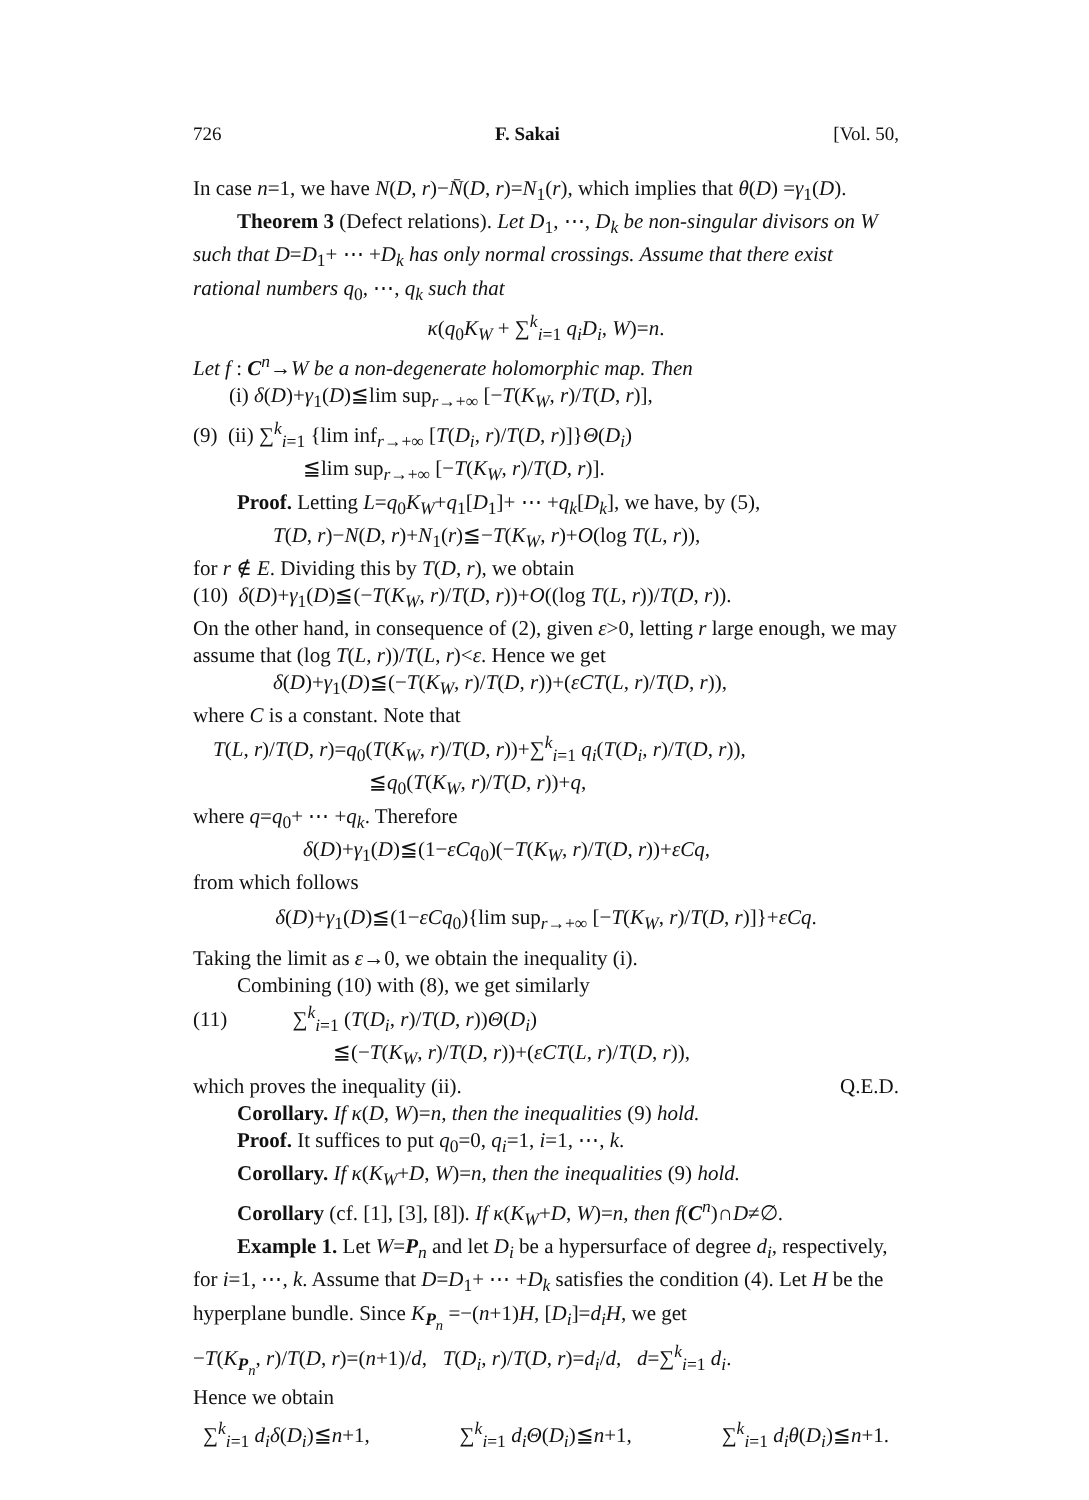726 F. Sakai [Vol. 50,
In case n=1, we have N(D, r)−N̄(D, r)=N<sub>1</sub>(r), which implies that θ(D) =γ<sub>1</sub>(D).
Theorem 3 (Defect relations). Let D<sub>1</sub>, ⋯, D<sub>k</sub> be non-singular divisors on W such that D=D<sub>1</sub>+ ⋯ +D<sub>k</sub> has only normal crossings. Assume that there exist rational numbers q<sub>0</sub>, ⋯, q<sub>k</sub> such that
κ(q<sub>0</sub>K<sub>W</sub> + ∑<sup>k</sup><sub>i=1</sub> q<sub>i</sub>D<sub>i</sub>, W)=n.
Let f : C<sup>n</sup>→W be a non-degenerate holomorphic map. Then
(i) δ(D)+γ<sub>1</sub>(D)≦lim sup<sub>r→+∞</sub> [−T(K<sub>W</sub>, r)/T(D, r)],
(9) (ii) ∑<sup>k</sup><sub>i=1</sub> {lim inf<sub>r→+∞</sub> [T(D<sub>i</sub>, r)/T(D, r)]}Θ(D<sub>i</sub>)
≦lim sup<sub>r→+∞</sub> [−T(K<sub>W</sub>, r)/T(D, r)].
Proof. Letting L=q<sub>0</sub>K<sub>W</sub>+q<sub>1</sub>[D<sub>1</sub>]+ ⋯ +q<sub>k</sub>[D<sub>k</sub>], we have, by (5),
T(D, r)−N(D, r)+N<sub>1</sub>(r)≦−T(K<sub>W</sub>, r)+O(log T(L, r)),
for r ∉ E. Dividing this by T(D, r), we obtain
(10) δ(D)+γ<sub>1</sub>(D)≦(−T(K<sub>W</sub>, r)/T(D, r))+O((log T(L, r))/T(D, r)).
On the other hand, in consequence of (2), given ε>0, letting r large enough, we may assume that (log T(L, r))/T(L, r)<ε. Hence we get
δ(D)+γ<sub>1</sub>(D)≦(−T(K<sub>W</sub>, r)/T(D, r))+(εCT(L, r)/T(D, r)),
where C is a constant. Note that
T(L, r)/T(D, r)=q<sub>0</sub>(T(K<sub>W</sub>, r)/T(D, r))+∑<sup>k</sup><sub>i=1</sub> q<sub>i</sub>(T(D<sub>i</sub>, r)/T(D, r)),
≦q<sub>0</sub>(T(K<sub>W</sub>, r)/T(D, r))+q,
where q=q<sub>0</sub>+ ⋯ +q<sub>k</sub>. Therefore
δ(D)+γ<sub>1</sub>(D)≦(1−εCq<sub>0</sub>)(−T(K<sub>W</sub>, r)/T(D, r))+εCq,
from which follows
δ(D)+γ<sub>1</sub>(D)≦(1−εCq<sub>0</sub>){lim sup<sub>r→+∞</sub> [−T(K<sub>W</sub>, r)/T(D, r)]}+εCq.
Taking the limit as ε→0, we obtain the inequality (i).
Combining (10) with (8), we get similarly
(11) ∑<sup>k</sup><sub>i=1</sub> (T(D<sub>i</sub>, r)/T(D, r))Θ(D<sub>i</sub>)
≦(−T(K<sub>W</sub>, r)/T(D, r))+(εCT(L, r)/T(D, r)),
which proves the inequality (ii). Q.E.D.
Corollary. If κ(D, W)=n, then the inequalities (9) hold.
Proof. It suffices to put q<sub>0</sub>=0, q<sub>i</sub>=1, i=1, ⋯, k.
Corollary. If κ(K<sub>W</sub>+D, W)=n, then the inequalities (9) hold.
Corollary (cf. [1], [3], [8]). If κ(K<sub>W</sub>+D, W)=n, then f(C<sup>n</sup>)∩D≠∅.
Example 1. Let W=P<sub>n</sub> and let D<sub>i</sub> be a hypersurface of degree d<sub>i</sub>, respectively, for i=1, ⋯, k. Assume that D=D<sub>1</sub>+ ⋯ +D<sub>k</sub> satisfies the condition (4). Let H be the hyperplane bundle. Since K<sub>P<sub>n</sub></sub> =−(n+1)H, [D<sub>i</sub>]=d<sub>i</sub>H, we get
−T(K<sub>P<sub>n</sub></sub>, r)/T(D, r)=(n+1)/d, T(D<sub>i</sub>, r)/T(D, r)=d<sub>i</sub>/d, d=∑<sup>k</sup><sub>i=1</sub> d<sub>i</sub>.
Hence we obtain
∑<sup>k</sup><sub>i=1</sub> d<sub>i</sub>δ(D<sub>i</sub>)≦n+1, ∑<sup>k</sup><sub>i=1</sub> d<sub>i</sub>Θ(D<sub>i</sub>)≦n+1, ∑<sup>k</sup><sub>i=1</sub> d<sub>i</sub>θ(D<sub>i</sub>)≦n+1.